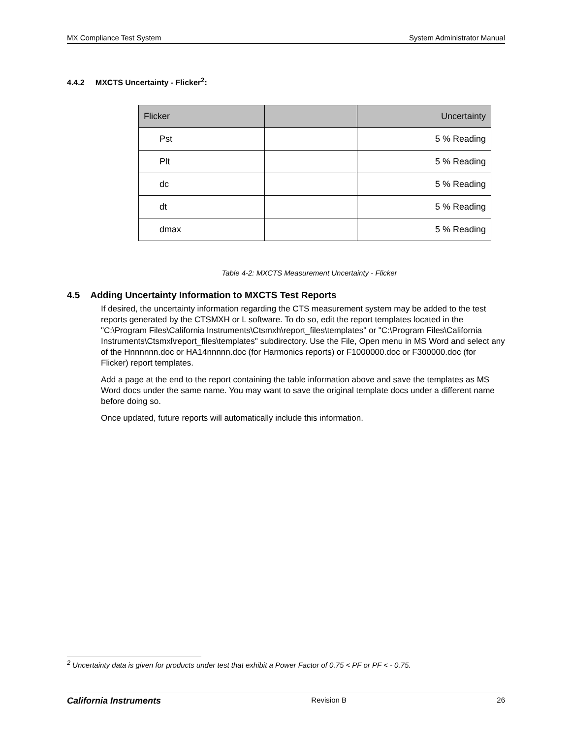MX Compliance Test System System Administrator Manual
4.4.2 MXCTS Uncertainty - Flicker<sup>2</sup>:
| Flicker | | Uncertainty |
| --- | --- | --- |
| Pst | | 5 % Reading |
| Plt | | 5 % Reading |
| dc | | 5 % Reading |
| dt | | 5 % Reading |
| dmax | | 5 % Reading |
Table 4-2: MXCTS Measurement Uncertainty - Flicker
4.5 Adding Uncertainty Information to MXCTS Test Reports
If desired, the uncertainty information regarding the CTS measurement system may be added to the test reports generated by the CTSMXH or L software. To do so, edit the report templates located in the "C:\Program Files\California Instruments\Ctsmxh\report_files\templates" or "C:\Program Files\California Instruments\Ctsmxl\report_files\templates" subdirectory. Use the File, Open menu in MS Word and select any of the Hnnnnnn.doc or HA14nnnnn.doc (for Harmonics reports) or F1000000.doc or F300000.doc (for Flicker) report templates.
Add a page at the end to the report containing the table information above and save the templates as MS Word docs under the same name. You may want to save the original template docs under a different name before doing so.
Once updated, future reports will automatically include this information.
<sup>2</sup> Uncertainty data is given for products under test that exhibit a Power Factor of 0.75 < PF or PF < - 0.75.
California Instruments Revision B 26